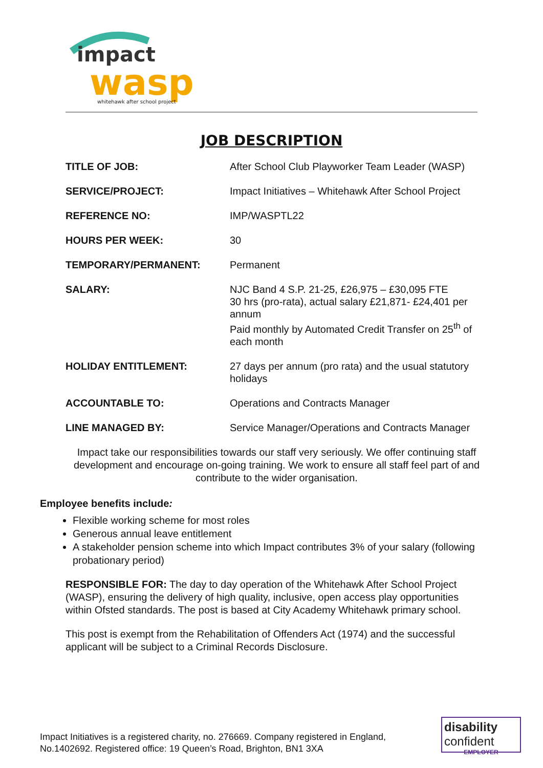impact
wasp
whitehawk after school project
JOB DESCRIPTION
| TITLE OF JOB: | After School Club Playworker Team Leader (WASP) |
| SERVICE/PROJECT: | Impact Initiatives – Whitehawk After School Project |
| REFERENCE NO: | IMP/WASPTL22 |
| HOURS PER WEEK: | 30 |
| TEMPORARY/PERMANENT: | Permanent |
| SALARY: | NJC Band 4 S.P. 21-25, £26,975 – £30,095 FTE 30 hrs (pro-rata), actual salary £21,871- £24,401 per annum Paid monthly by Automated Credit Transfer on 25<sup>th</sup> of each month |
| HOLIDAY ENTITLEMENT: | 27 days per annum (pro rata) and the usual statutory holidays |
| ACCOUNTABLE TO: | Operations and Contracts Manager |
| LINE MANAGED BY: | Service Manager/Operations and Contracts Manager |
Impact take our responsibilities towards our staff very seriously. We offer continuing staff development and encourage on-going training. We work to ensure all staff feel part of and contribute to the wider organisation.
Employee benefits include:
Flexible working scheme for most roles
Generous annual leave entitlement
A stakeholder pension scheme into which Impact contributes 3% of your salary (following probationary period)
RESPONSIBLE FOR: The day to day operation of the Whitehawk After School Project (WASP), ensuring the delivery of high quality, inclusive, open access play opportunities within Ofsted standards. The post is based at City Academy Whitehawk primary school.
This post is exempt from the Rehabilitation of Offenders Act (1974) and the successful applicant will be subject to a Criminal Records Disclosure.
Impact Initiatives is a registered charity, no. 276669. Company registered in England,
No.1402692. Registered office: 19 Queen’s Road, Brighton, BN1 3XA
disability
confident
EMPLOYER